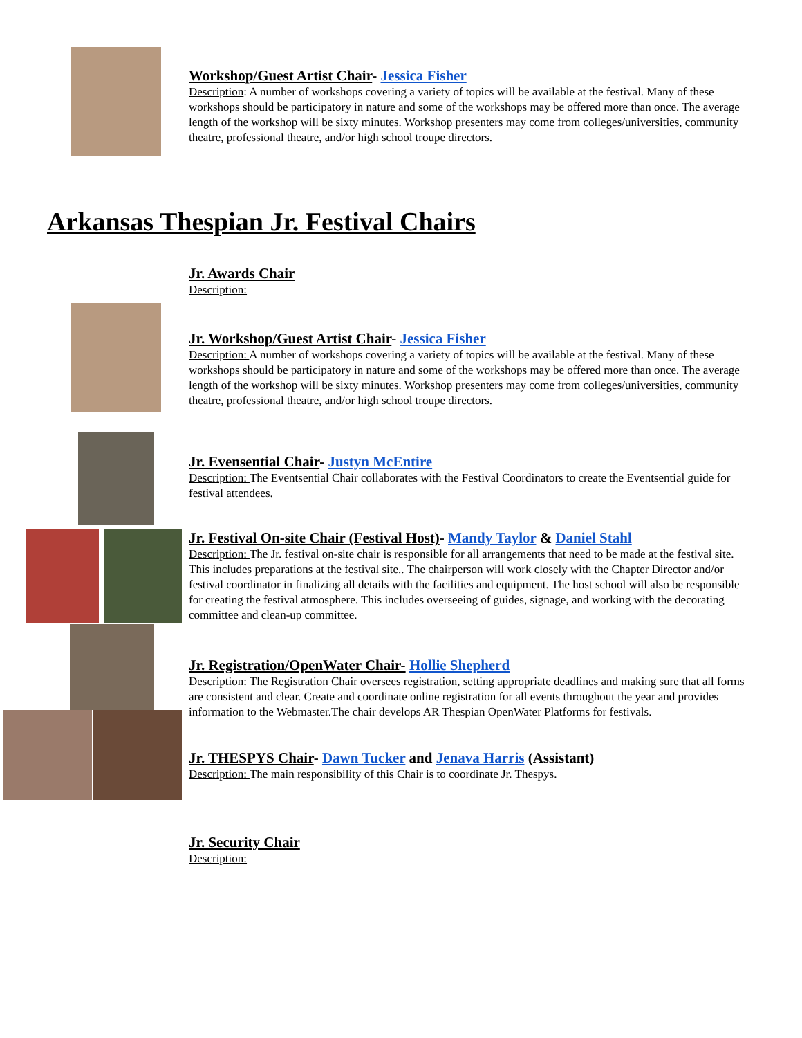Workshop/Guest Artist Chair- Jessica Fisher
Description: A number of workshops covering a variety of topics will be available at the festival. Many of these workshops should be participatory in nature and some of the workshops may be offered more than once. The average length of the workshop will be sixty minutes. Workshop presenters may come from colleges/universities, community theatre, professional theatre, and/or high school troupe directors.
Arkansas Thespian Jr. Festival Chairs
Jr. Awards Chair
Description:
Jr. Workshop/Guest Artist Chair- Jessica Fisher
Description: A number of workshops covering a variety of topics will be available at the festival. Many of these workshops should be participatory in nature and some of the workshops may be offered more than once. The average length of the workshop will be sixty minutes. Workshop presenters may come from colleges/universities, community theatre, professional theatre, and/or high school troupe directors.
Jr. Evensential Chair- Justyn McEntire
Description: The Eventsential Chair collaborates with the Festival Coordinators to create the Eventsential guide for festival attendees.
Jr. Festival On-site Chair (Festival Host)- Mandy Taylor & Daniel Stahl
Description: The Jr. festival on-site chair is responsible for all arrangements that need to be made at the festival site. This includes preparations at the festival site.. The chairperson will work closely with the Chapter Director and/or festival coordinator in finalizing all details with the facilities and equipment. The host school will also be responsible for creating the festival atmosphere. This includes overseeing of guides, signage, and working with the decorating committee and clean-up committee.
Jr. Registration/OpenWater Chair- Hollie Shepherd
Description: The Registration Chair oversees registration, setting appropriate deadlines and making sure that all forms are consistent and clear. Create and coordinate online registration for all events throughout the year and provides information to the Webmaster.The chair develops AR Thespian OpenWater Platforms for festivals.
Jr. THESPYS Chair- Dawn Tucker and Jenava Harris (Assistant)
Description: The main responsibility of this Chair is to coordinate Jr. Thespys.
Jr. Security Chair
Description: